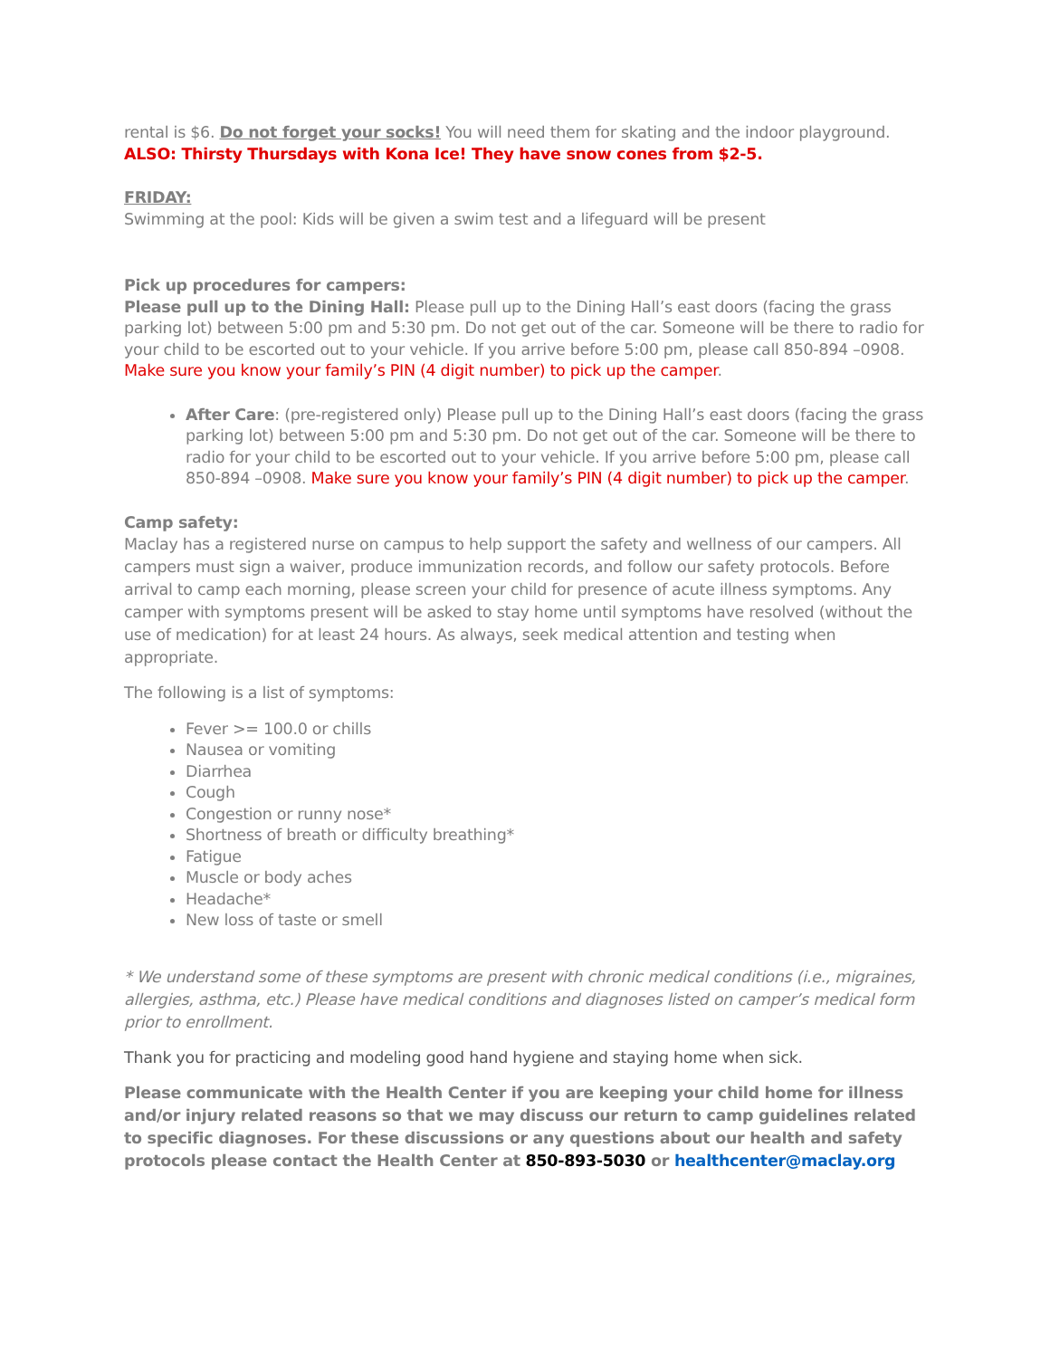rental is $6. Do not forget your socks! You will need them for skating and the indoor playground.
ALSO: Thirsty Thursdays with Kona Ice! They have snow cones from $2-5.
FRIDAY:
Swimming at the pool: Kids will be given a swim test and a lifeguard will be present
Pick up procedures for campers:
Please pull up to the Dining Hall: Please pull up to the Dining Hall’s east doors (facing the grass parking lot) between 5:00 pm and 5:30 pm. Do not get out of the car. Someone will be there to radio for your child to be escorted out to your vehicle. If you arrive before 5:00 pm, please call 850-894 –0908. Make sure you know your family’s PIN (4 digit number) to pick up the camper.
After Care: (pre-registered only) Please pull up to the Dining Hall’s east doors (facing the grass parking lot) between 5:00 pm and 5:30 pm. Do not get out of the car. Someone will be there to radio for your child to be escorted out to your vehicle. If you arrive before 5:00 pm, please call 850-894 –0908. Make sure you know your family’s PIN (4 digit number) to pick up the camper.
Camp safety:
Maclay has a registered nurse on campus to help support the safety and wellness of our campers. All campers must sign a waiver, produce immunization records, and follow our safety protocols. Before arrival to camp each morning, please screen your child for presence of acute illness symptoms. Any camper with symptoms present will be asked to stay home until symptoms have resolved (without the use of medication) for at least 24 hours. As always, seek medical attention and testing when appropriate.
The following is a list of symptoms:
Fever >= 100.0 or chills
Nausea or vomiting
Diarrhea
Cough
Congestion or runny nose*
Shortness of breath or difficulty breathing*
Fatigue
Muscle or body aches
Headache*
New loss of taste or smell
* We understand some of these symptoms are present with chronic medical conditions (i.e., migraines, allergies, asthma, etc.) Please have medical conditions and diagnoses listed on camper’s medical form prior to enrollment.
Thank you for practicing and modeling good hand hygiene and staying home when sick.
Please communicate with the Health Center if you are keeping your child home for illness and/or injury related reasons so that we may discuss our return to camp guidelines related to specific diagnoses. For these discussions or any questions about our health and safety protocols please contact the Health Center at 850-893-5030 or healthcenter@maclay.org